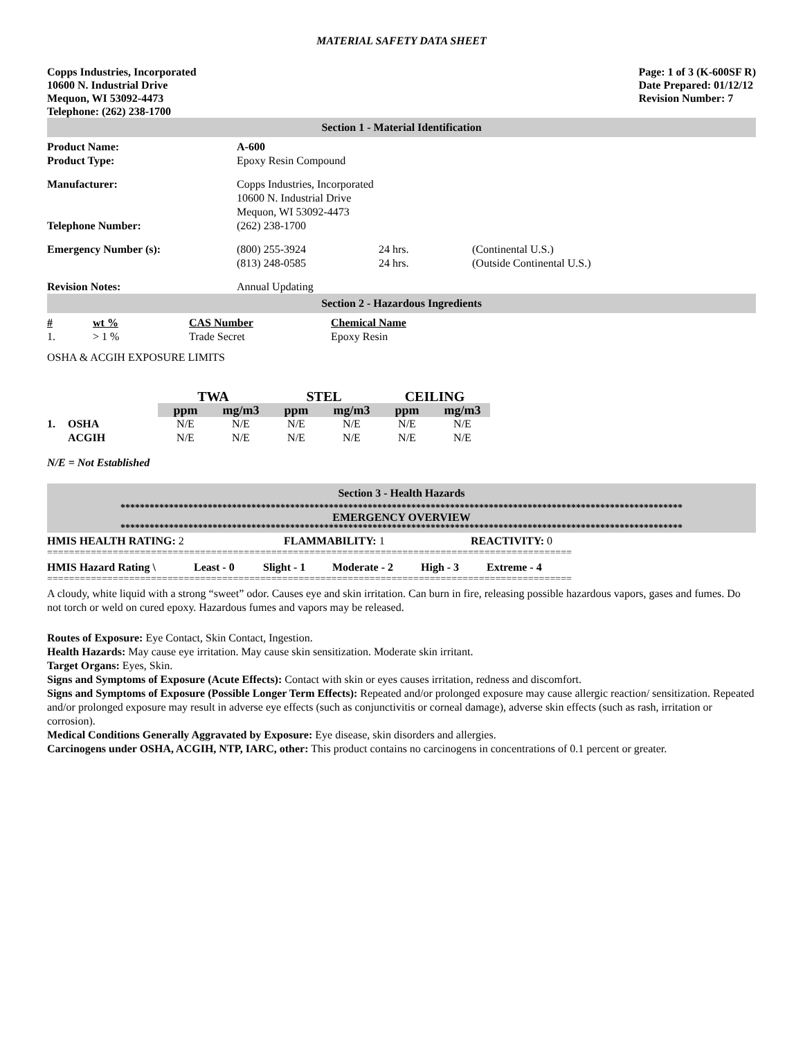MATERIAL SAFETY DATA SHEET
Copps Industries, Incorporated
10600 N. Industrial Drive
Mequon, WI 53092-4473
Telephone: (262) 238-1700
Page: 1 of 3 (K-600SF R)
Date Prepared: 01/12/12
Revision Number: 7
Section 1 - Material Identification
| Product Name: | A-600 | | |
| Product Type: | Epoxy Resin Compound | | |
| Manufacturer: | Copps Industries, Incorporated 10600 N. Industrial Drive Mequon, WI 53092-4473 | | |
| Telephone Number: | (262) 238-1700 | | |
| Emergency Number (s): | (800) 255-3924 (813) 248-0585 | 24 hrs. 24 hrs. | (Continental U.S.) (Outside Continental U.S.) |
| Revision Notes: | Annual Updating | | |
Section 2 - Hazardous Ingredients
| # | wt % | CAS Number | Chemical Name |
| 1. | > 1 % | Trade Secret | Epoxy Resin |
OSHA & ACGIH EXPOSURE LIMITS
| | | TWA | | STEL | | CEILING | |
| | | ppm | mg/m3 | ppm | mg/m3 | ppm | mg/m3 |
| 1. | OSHA | N/E | N/E | N/E | N/E | N/E | N/E |
| | ACGIH | N/E | N/E | N/E | N/E | N/E | N/E |
N/E = Not Established
Section 3 - Health Hazards
********************************************************************************************************************
EMERGENCY OVERVIEW
********************************************************************************************************************
| HMIS HEALTH RATING: 2 | FLAMMABILITY: 1 | REACTIVITY: 0 |
================================================================================================
| HMIS Hazard Rating \ | Least - 0 | Slight - 1 | Moderate - 2 | High - 3 | Extreme - 4 |
================================================================================================
A cloudy, white liquid with a strong “sweet” odor. Causes eye and skin irritation. Can burn in fire, releasing possible hazardous vapors, gases and fumes. Do not torch or weld on cured epoxy. Hazardous fumes and vapors may be released.
Routes of Exposure: Eye Contact, Skin Contact, Ingestion.
Health Hazards: May cause eye irritation. May cause skin sensitization. Moderate skin irritant.
Target Organs: Eyes, Skin.
Signs and Symptoms of Exposure (Acute Effects): Contact with skin or eyes causes irritation, redness and discomfort.
Signs and Symptoms of Exposure (Possible Longer Term Effects): Repeated and/or prolonged exposure may cause allergic reaction/ sensitization. Repeated and/or prolonged exposure may result in adverse eye effects (such as conjunctivitis or corneal damage), adverse skin effects (such as rash, irritation or corrosion).
Medical Conditions Generally Aggravated by Exposure: Eye disease, skin disorders and allergies.
Carcinogens under OSHA, ACGIH, NTP, IARC, other: This product contains no carcinogens in concentrations of 0.1 percent or greater.